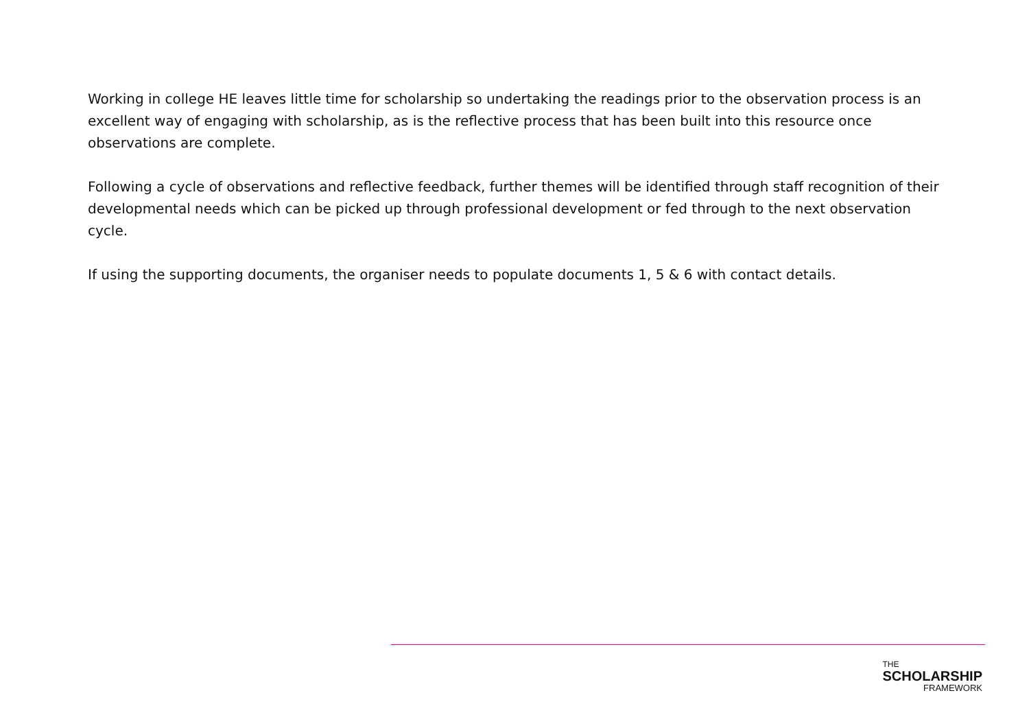Working in college HE leaves little time for scholarship so undertaking the readings prior to the observation process is an excellent way of engaging with scholarship, as is the reflective process that has been built into this resource once observations are complete.
Following a cycle of observations and reflective feedback, further themes will be identified through staff recognition of their developmental needs which can be picked up through professional development or fed through to the next observation cycle.
If using the supporting documents, the organiser needs to populate documents 1, 5 & 6 with contact details.
THE
SCHOLARSHIP
FRAMEWORK